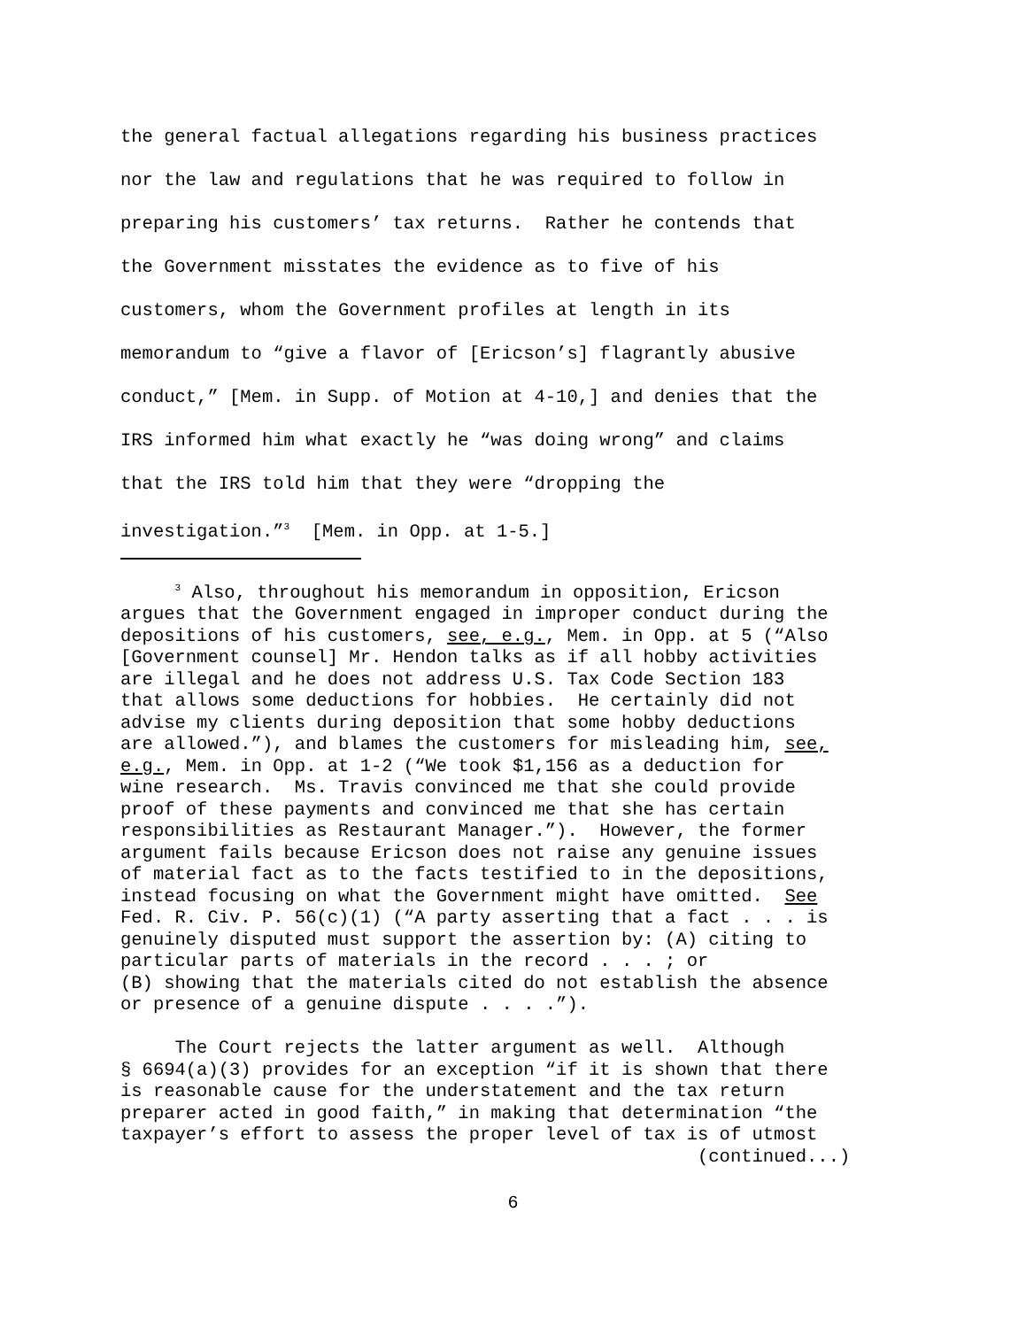the general factual allegations regarding his business practices nor the law and regulations that he was required to follow in preparing his customers’ tax returns. Rather he contends that the Government misstates the evidence as to five of his customers, whom the Government profiles at length in its memorandum to “give a flavor of [Ericson’s] flagrantly abusive conduct,” [Mem. in Supp. of Motion at 4-10,] and denies that the IRS informed him what exactly he “was doing wrong” and claims that the IRS told him that they were “dropping the investigation.”<sup>3</sup> [Mem. in Opp. at 1-5.]
<sup>3</sup> Also, throughout his memorandum in opposition, Ericson argues that the Government engaged in improper conduct during the depositions of his customers, see, e.g., Mem. in Opp. at 5 (“Also [Government counsel] Mr. Hendon talks as if all hobby activities are illegal and he does not address U.S. Tax Code Section 183 that allows some deductions for hobbies. He certainly did not advise my clients during deposition that some hobby deductions are allowed.”), and blames the customers for misleading him, see, e.g., Mem. in Opp. at 1-2 (“We took $1,156 as a deduction for wine research. Ms. Travis convinced me that she could provide proof of these payments and convinced me that she has certain responsibilities as Restaurant Manager.”). However, the former argument fails because Ericson does not raise any genuine issues of material fact as to the facts testified to in the depositions, instead focusing on what the Government might have omitted. See Fed. R. Civ. P. 56(c)(1) (“A party asserting that a fact . . . is genuinely disputed must support the assertion by: (A) citing to particular parts of materials in the record . . . ; or (B) showing that the materials cited do not establish the absence or presence of a genuine dispute . . . .”). The Court rejects the latter argument as well. Although § 6694(a)(3) provides for an exception “if it is shown that there is reasonable cause for the understatement and the tax return preparer acted in good faith,” in making that determination “the taxpayer’s effort to assess the proper level of tax is of utmost (continued...)
6